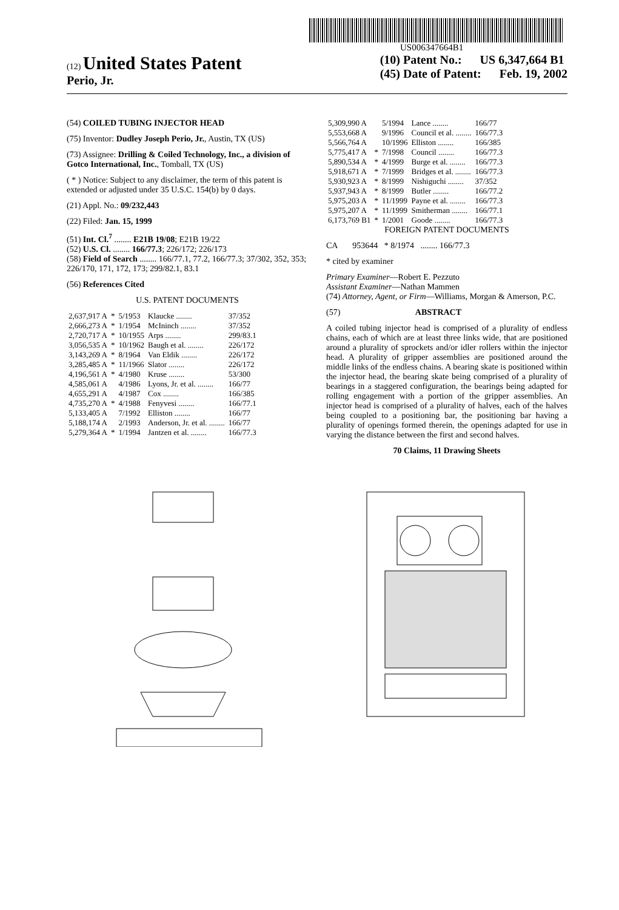US006347664B1
(12) United States Patent
Perio, Jr.
(10) Patent No.: US 6,347,664 B1
(45) Date of Patent: Feb. 19, 2002
(54) COILED TUBING INJECTOR HEAD
(75) Inventor: Dudley Joseph Perio, Jr., Austin, TX (US)
(73) Assignee: Drilling & Coiled Technology, Inc., a division of Gotco International, Inc., Tomball, TX (US)
( * ) Notice: Subject to any disclaimer, the term of this patent is extended or adjusted under 35 U.S.C. 154(b) by 0 days.
(21) Appl. No.: 09/232,443
(22) Filed: Jan. 15, 1999
(51) Int. Cl.<sup>7</sup> ........ E21B 19/08; E21B 19/22
(52) U.S. Cl. ........ 166/77.3; 226/172; 226/173
(58) Field of Search ........ 166/77.1, 77.2, 166/77.3; 37/302, 352, 353; 226/170, 171, 172, 173; 299/82.1, 83.1
(56) References Cited
U.S. PATENT DOCUMENTS
| 2,637,917 A | * | 5/1953 | Klaucke ........ | 37/352 |
| 2,666,273 A | * | 1/1954 | McIninch ........ | 37/352 |
| 2,720,717 A | * | 10/1955 | Arps ........ | 299/83.1 |
| 3,056,535 A | * | 10/1962 | Baugh et al. ........ | 226/172 |
| 3,143,269 A | * | 8/1964 | Van Eldik ........ | 226/172 |
| 3,285,485 A | * | 11/1966 | Slator ........ | 226/172 |
| 4,196,561 A | * | 4/1980 | Kruse ........ | 53/300 |
| 4,585,061 A | | 4/1986 | Lyons, Jr. et al. ........ | 166/77 |
| 4,655,291 A | | 4/1987 | Cox ........ | 166/385 |
| 4,735,270 A | * | 4/1988 | Fenyvesi ........ | 166/77.1 |
| 5,133,405 A | | 7/1992 | Elliston ........ | 166/77 |
| 5,188,174 A | | 2/1993 | Anderson, Jr. et al. ........ | 166/77 |
| 5,279,364 A | * | 1/1994 | Jantzen et al. ........ | 166/77.3 |
| 5,309,990 A | | 5/1994 | Lance ........ | 166/77 |
| 5,553,668 A | | 9/1996 | Council et al. ........ | 166/77.3 |
| 5,566,764 A | | 10/1996 | Elliston ........ | 166/385 |
| 5,775,417 A | * | 7/1998 | Council ........ | 166/77.3 |
| 5,890,534 A | * | 4/1999 | Burge et al. ........ | 166/77.3 |
| 5,918,671 A | * | 7/1999 | Bridges et al. ........ | 166/77.3 |
| 5,930,923 A | * | 8/1999 | Nishiguchi ........ | 37/352 |
| 5,937,943 A | * | 8/1999 | Butler ........ | 166/77.2 |
| 5,975,203 A | * | 11/1999 | Payne et al. ........ | 166/77.3 |
| 5,975,207 A | * | 11/1999 | Smitherman ........ | 166/77.1 |
| 6,173,769 B1 | * | 1/2001 | Goode ........ | 166/77.3 |
FOREIGN PATENT DOCUMENTS
CA 953644 * 8/1974 ........ 166/77.3
* cited by examiner
Primary Examiner—Robert E. Pezzuto
Assistant Examiner—Nathan Mammen
(74) Attorney, Agent, or Firm—Williams, Morgan & Amerson, P.C.
(57) ABSTRACT
A coiled tubing injector head is comprised of a plurality of endless chains, each of which are at least three links wide, that are positioned around a plurality of sprockets and/or idler rollers within the injector head. A plurality of gripper assemblies are positioned around the middle links of the endless chains. A bearing skate is positioned within the injector head, the bearing skate being comprised of a plurality of bearings in a staggered configuration, the bearings being adapted for rolling engagement with a portion of the gripper assemblies. An injector head is comprised of a plurality of halves, each of the halves being coupled to a positioning bar, the positioning bar having a plurality of openings formed therein, the openings adapted for use in varying the distance between the first and second halves.
70 Claims, 11 Drawing Sheets